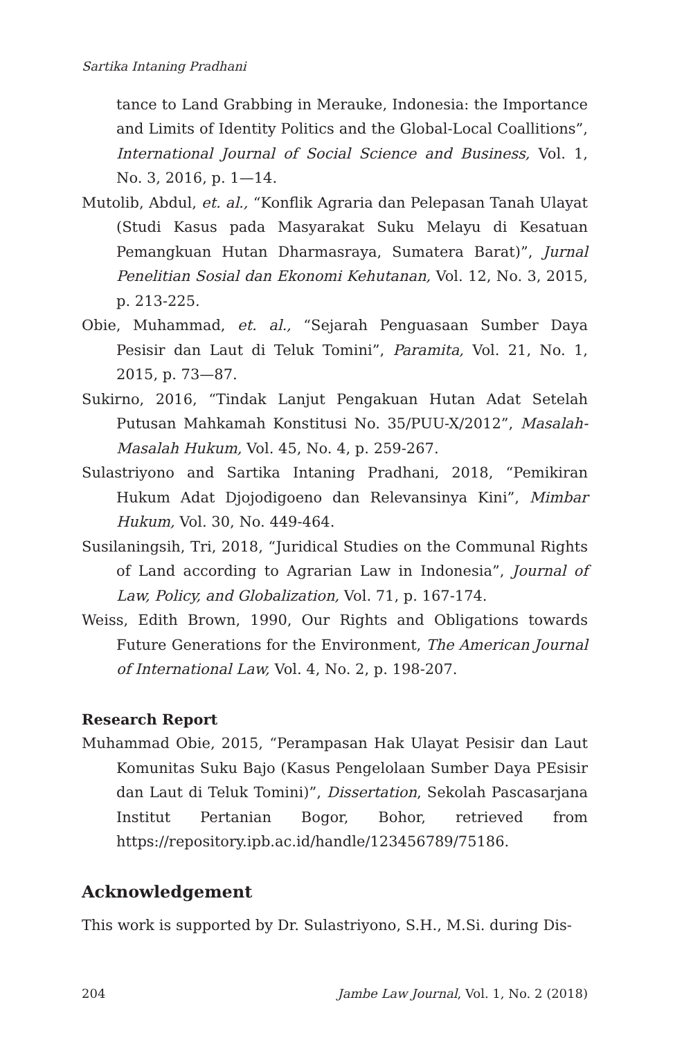Sartika Intaning Pradhani
tance to Land Grabbing in Merauke, Indonesia: the Importance and Limits of Identity Politics and the Global-Local Coallitions”, International Journal of Social Science and Business, Vol. 1, No. 3, 2016, p. 1—14.
Mutolib, Abdul, et. al., “Konflik Agraria dan Pelepasan Tanah Ulayat (Studi Kasus pada Masyarakat Suku Melayu di Kesatuan Pemangkuan Hutan Dharmasraya, Sumatera Barat)”, Jurnal Penelitian Sosial dan Ekonomi Kehutanan, Vol. 12, No. 3, 2015, p. 213-225.
Obie, Muhammad, et. al., “Sejarah Penguasaan Sumber Daya Pesisir dan Laut di Teluk Tomini”, Paramita, Vol. 21, No. 1, 2015, p. 73—87.
Sukirno, 2016, “Tindak Lanjut Pengakuan Hutan Adat Setelah Putusan Mahkamah Konstitusi No. 35/PUU-X/2012”, Masalah-Masalah Hukum, Vol. 45, No. 4, p. 259-267.
Sulastriyono and Sartika Intaning Pradhani, 2018, “Pemikiran Hukum Adat Djojodigoeno dan Relevansinya Kini”, Mimbar Hukum, Vol. 30, No. 449-464.
Susilaningsih, Tri, 2018, “Juridical Studies on the Communal Rights of Land according to Agrarian Law in Indonesia”, Journal of Law, Policy, and Globalization, Vol. 71, p. 167-174.
Weiss, Edith Brown, 1990, Our Rights and Obligations towards Future Generations for the Environment, The American Journal of International Law, Vol. 4, No. 2, p. 198-207.
Research Report
Muhammad Obie, 2015, “Perampasan Hak Ulayat Pesisir dan Laut Komunitas Suku Bajo (Kasus Pengelolaan Sumber Daya PEsisir dan Laut di Teluk Tomini)”, Dissertation, Sekolah Pascasarjana Institut Pertanian Bogor, Bohor, retrieved from https://repository.ipb.ac.id/handle/123456789/75186.
Acknowledgement
This work is supported by Dr. Sulastriyono, S.H., M.Si. during Dis-
204 Jambe Law Journal, Vol. 1, No. 2 (2018)